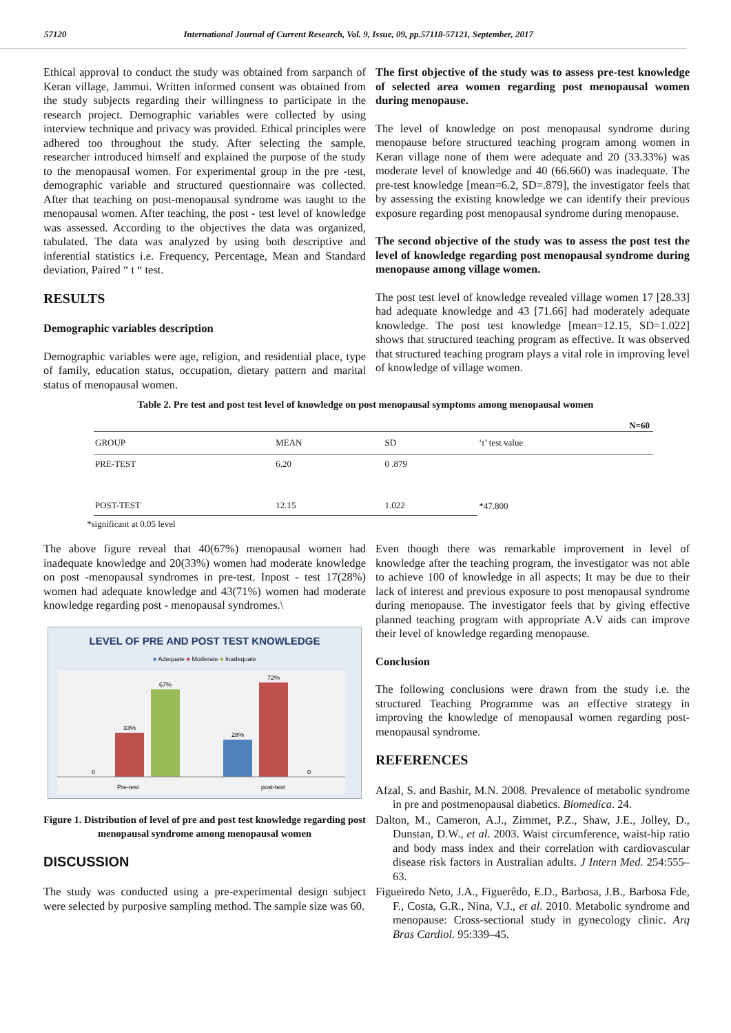57120 International Journal of Current Research, Vol. 9, Issue, 09, pp.57118-57121, September, 2017
Ethical approval to conduct the study was obtained from sarpanch of Keran village, Jammui. Written informed consent was obtained from the study subjects regarding their willingness to participate in the research project. Demographic variables were collected by using interview technique and privacy was provided. Ethical principles were adhered too throughout the study. After selecting the sample, researcher introduced himself and explained the purpose of the study to the menopausal women. For experimental group in the pre -test, demographic variable and structured questionnaire was collected. After that teaching on post-menopausal syndrome was taught to the menopausal women. After teaching, the post - test level of knowledge was assessed. According to the objectives the data was organized, tabulated. The data was analyzed by using both descriptive and inferential statistics i.e. Frequency, Percentage, Mean and Standard deviation, Paired “ t “ test.
RESULTS
Demographic variables description
Demographic variables were age, religion, and residential place, type of family, education status, occupation, dietary pattern and marital status of menopausal women.
The first objective of the study was to assess pre-test knowledge of selected area women regarding post menopausal women during menopause.
The level of knowledge on post menopausal syndrome during menopause before structured teaching program among women in Keran village none of them were adequate and 20 (33.33%) was moderate level of knowledge and 40 (66.660) was inadequate. The pre-test knowledge [mean=6.2, SD=.879], the investigator feels that by assessing the existing knowledge we can identify their previous exposure regarding post menopausal syndrome during menopause.
The second objective of the study was to assess the post test the level of knowledge regarding post menopausal syndrome during menopause among village women.
The post test level of knowledge revealed village women 17 [28.33] had adequate knowledge and 43 [71.66] had moderately adequate knowledge. The post test knowledge [mean=12.15, SD=1.022] shows that structured teaching program as effective. It was observed that structured teaching program plays a vital role in improving level of knowledge of village women.
Table 2. Pre test and post test level of knowledge on post menopausal symptoms among menopausal women
N=60
| GROUP | MEAN | SD | ‘t’ test value |
| --- | --- | --- | --- |
| PRE-TEST | 6.20 | 0 .879 | *47.800 |
| POST-TEST | 12.15 | 1.022 | |
*significant at 0.05 level
The above figure reveal that 40(67%) menopausal women had inadequate knowledge and 20(33%) women had moderate knowledge on post -menopausal syndromes in pre-test. Inpost - test 17(28%) women had adequate knowledge and 43(71%) women had moderate knowledge regarding post - menopausal syndromes.\
LEVEL OF PRE AND POST TEST KNOWLEDGE
■ Adequate ■ Moderate ■ Inadequate
0
33%
67%
28%
72%
0
Pre-test
post-test
Figure 1. Distribution of level of pre and post test knowledge regarding post menopausal syndrome among menopausal women
DISCUSSION
The study was conducted using a pre-experimental design subject were selected by purposive sampling method. The sample size was 60.
Even though there was remarkable improvement in level of knowledge after the teaching program, the investigator was not able to achieve 100 of knowledge in all aspects; It may be due to their lack of interest and previous exposure to post menopausal syndrome during menopause. The investigator feels that by giving effective planned teaching program with appropriate A.V aids can improve their level of knowledge regarding menopause.
Conclusion
The following conclusions were drawn from the study i.e. the structured Teaching Programme was an effective strategy in improving the knowledge of menopausal women regarding post-menopausal syndrome.
REFERENCES
Afzal, S. and Bashir, M.N. 2008. Prevalence of metabolic syndrome in pre and postmenopausal diabetics. Biomedica. 24.
Dalton, M., Cameron, A.J., Zimmet, P.Z., Shaw, J.E., Jolley, D., Dunstan, D.W., et al. 2003. Waist circumference, waist-hip ratio and body mass index and their correlation with cardiovascular disease risk factors in Australian adults. J Intern Med. 254:555–63.
Figueiredo Neto, J.A., Figuerêdo, E.D., Barbosa, J.B., Barbosa Fde, F., Costa, G.R., Nina, V.J., et al. 2010. Metabolic syndrome and menopause: Cross-sectional study in gynecology clinic. Arq Bras Cardiol. 95:339–45.